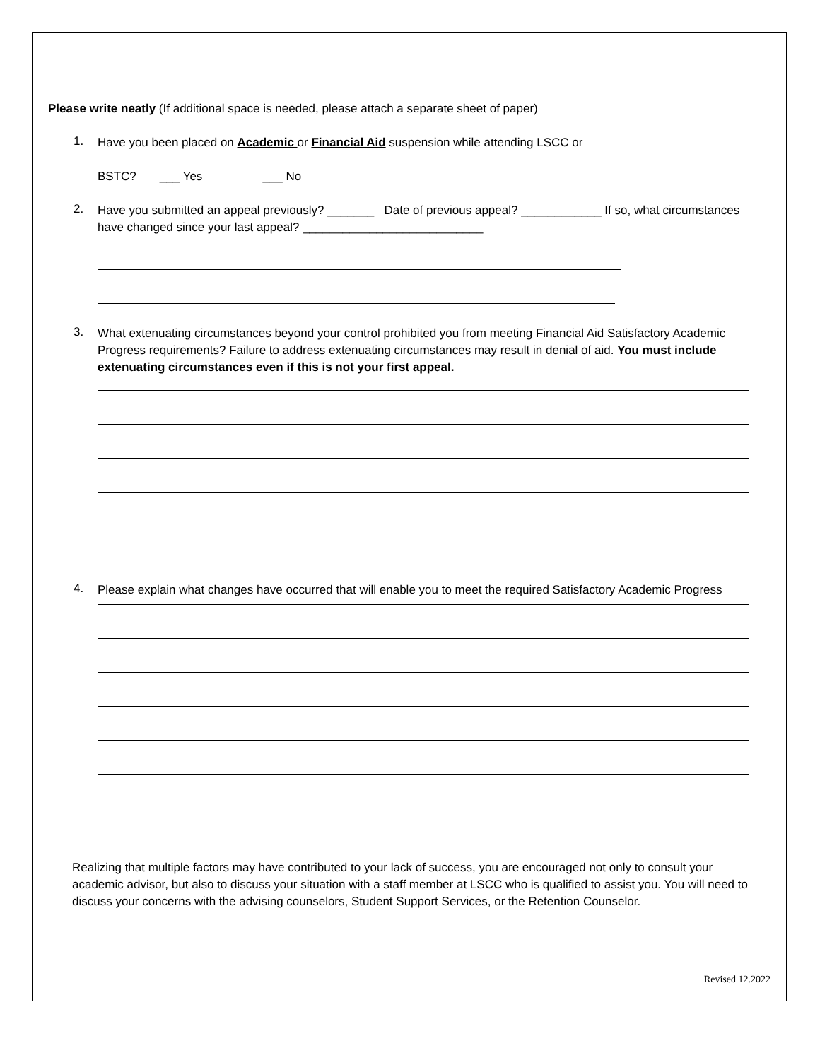Please write neatly (If additional space is needed, please attach a separate sheet of paper)
1.
Have you been placed on Academic or Financial Aid suspension while attending LSCC or
BSTC? ___ Yes ___ No
2.
Have you submitted an appeal previously? _______ Date of previous appeal? ____________ If so, what circumstances have changed since your last appeal? ___________________________
3.
What extenuating circumstances beyond your control prohibited you from meeting Financial Aid Satisfactory Academic Progress requirements? Failure to address extenuating circumstances may result in denial of aid. You must include extenuating circumstances even if this is not your first appeal.
4.
Please explain what changes have occurred that will enable you to meet the required Satisfactory Academic Progress
Realizing that multiple factors may have contributed to your lack of success, you are encouraged not only to consult your academic advisor, but also to discuss your situation with a staff member at LSCC who is qualified to assist you. You will need to discuss your concerns with the advising counselors, Student Support Services, or the Retention Counselor.
Revised 12.2022